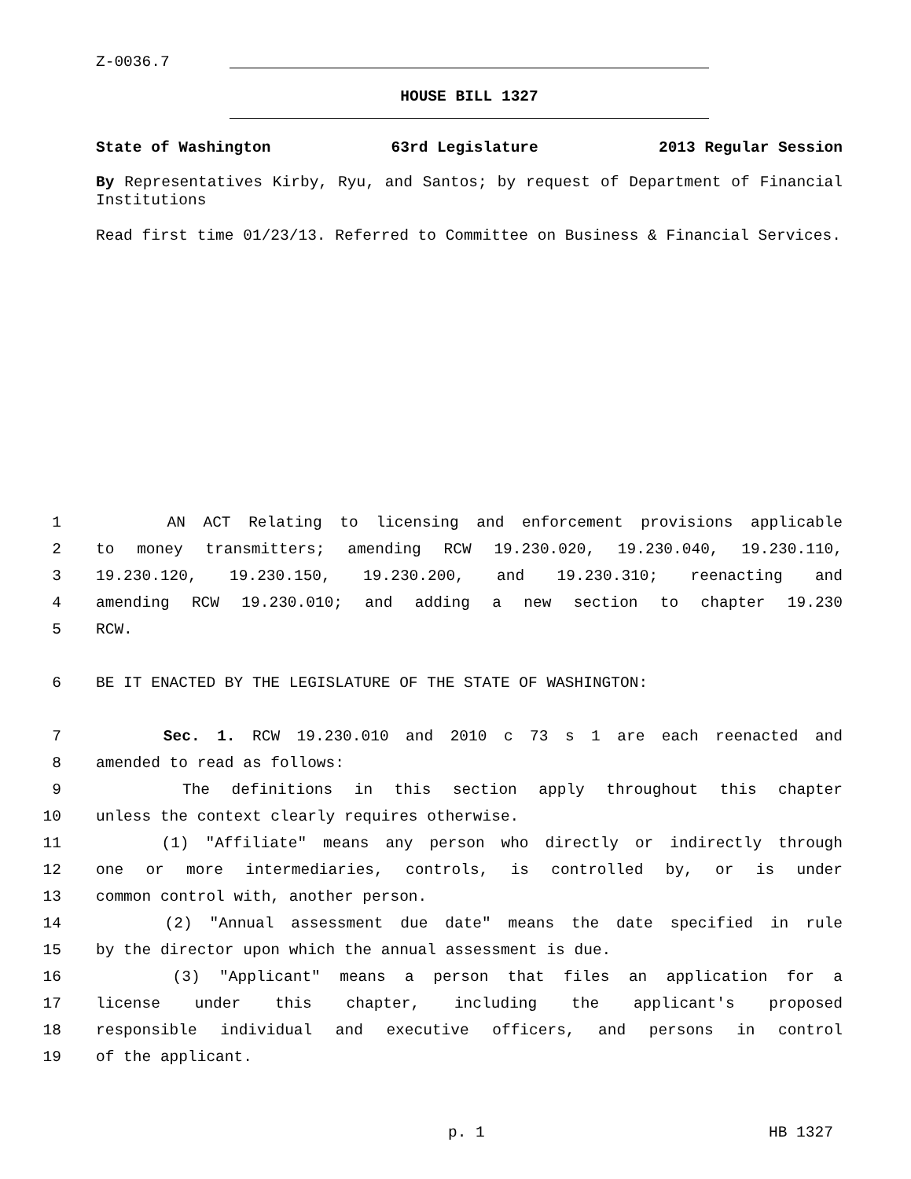Z-0036.7
HOUSE BILL 1327
State of Washington 63rd Legislature 2013 Regular Session
By Representatives Kirby, Ryu, and Santos; by request of Department of Financial Institutions
Read first time 01/23/13. Referred to Committee on Business & Financial Services.
1 AN ACT Relating to licensing and enforcement provisions applicable
2 to money transmitters; amending RCW 19.230.020, 19.230.040, 19.230.110,
3 19.230.120, 19.230.150, 19.230.200, and 19.230.310; reenacting and
4 amending RCW 19.230.010; and adding a new section to chapter 19.230
5 RCW.
6 BE IT ENACTED BY THE LEGISLATURE OF THE STATE OF WASHINGTON:
7 Sec. 1. RCW 19.230.010 and 2010 c 73 s 1 are each reenacted and
8 amended to read as follows:
9 The definitions in this section apply throughout this chapter
10 unless the context clearly requires otherwise.
11 (1) "Affiliate" means any person who directly or indirectly through
12 one or more intermediaries, controls, is controlled by, or is under
13 common control with, another person.
14 (2) "Annual assessment due date" means the date specified in rule
15 by the director upon which the annual assessment is due.
16 (3) "Applicant" means a person that files an application for a
17 license under this chapter, including the applicant's proposed
18 responsible individual and executive officers, and persons in control
19 of the applicant.
p. 1 HB 1327